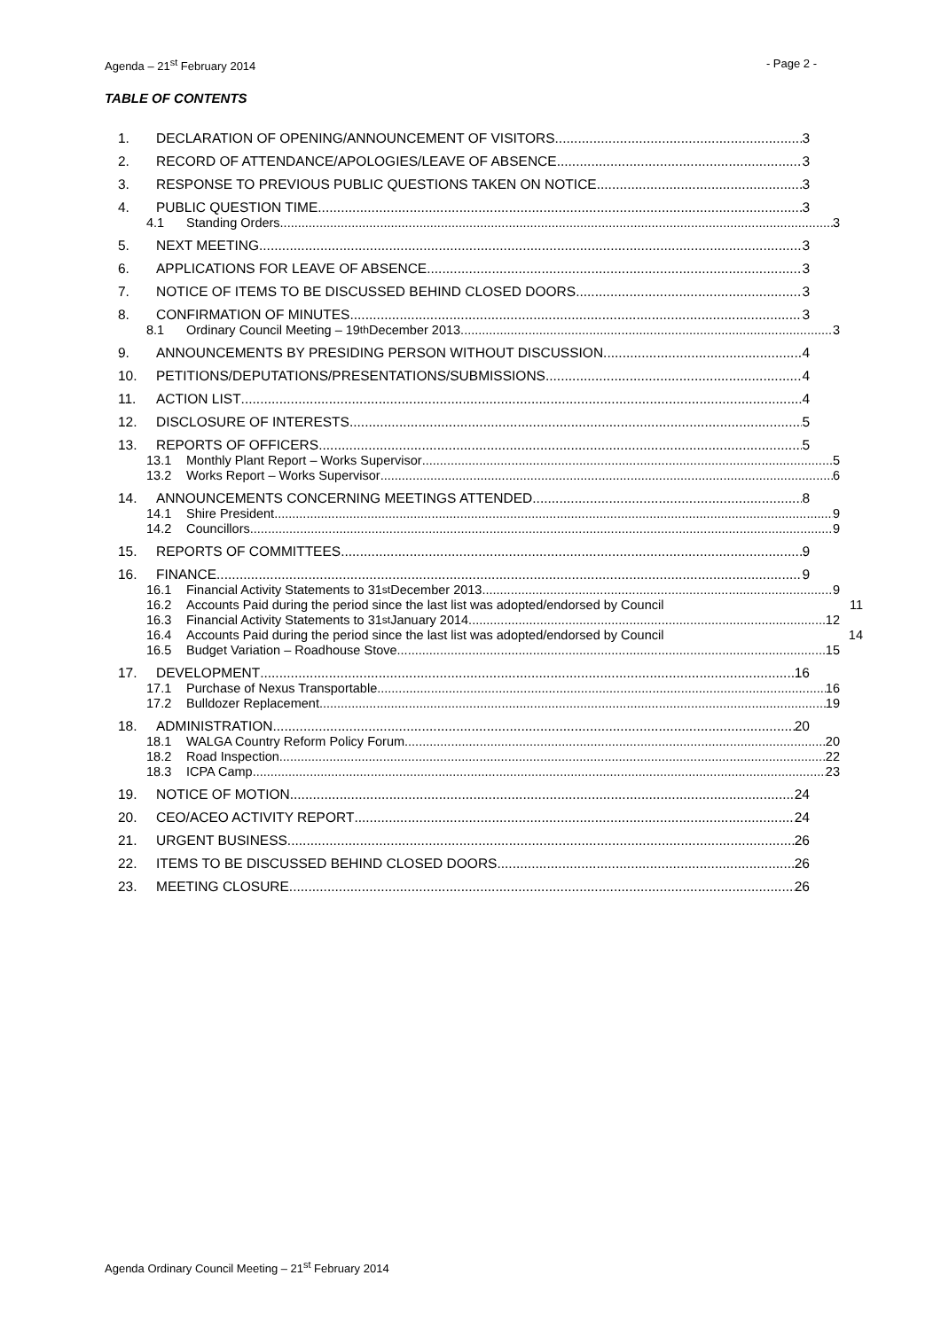Agenda – 21<sup>st</sup> February 2014 - Page 2 -
TABLE OF CONTENTS
1. DECLARATION OF OPENING/ANNOUNCEMENT OF VISITORS 3
2. RECORD OF ATTENDANCE/APOLOGIES/LEAVE OF ABSENCE 3
3. RESPONSE TO PREVIOUS PUBLIC QUESTIONS TAKEN ON NOTICE 3
4. PUBLIC QUESTION TIME 3
4.1 Standing Orders 3
5. NEXT MEETING 3
6. APPLICATIONS FOR LEAVE OF ABSENCE 3
7. NOTICE OF ITEMS TO BE DISCUSSED BEHIND CLOSED DOORS 3
8. CONFIRMATION OF MINUTES 3
8.1 Ordinary Council Meeting – 19<sup>th</sup> December 2013 3
9. ANNOUNCEMENTS BY PRESIDING PERSON WITHOUT DISCUSSION 4
10. PETITIONS/DEPUTATIONS/PRESENTATIONS/SUBMISSIONS 4
11. ACTION LIST 4
12. DISCLOSURE OF INTERESTS 5
13. REPORTS OF OFFICERS 5
13.1 Monthly Plant Report – Works Supervisor 5
13.2 Works Report – Works Supervisor 6
14. ANNOUNCEMENTS CONCERNING MEETINGS ATTENDED 8
14.1 Shire President 9
14.2 Councillors 9
15. REPORTS OF COMMITTEES 9
16. FINANCE 9
16.1 Financial Activity Statements to 31<sup>st</sup> December 2013 9
16.2 Accounts Paid during the period since the last list was adopted/endorsed by Council 11
16.3 Financial Activity Statements to 31<sup>st</sup> January 2014 12
16.4 Accounts Paid during the period since the last list was adopted/endorsed by Council 14
16.5 Budget Variation – Roadhouse Stove 15
17. DEVELOPMENT 16
17.1 Purchase of Nexus Transportable 16
17.2 Bulldozer Replacement 19
18. ADMINISTRATION 20
18.1 WALGA Country Reform Policy Forum 20
18.2 Road Inspection 22
18.3 ICPA Camp 23
19. NOTICE OF MOTION 24
20. CEO/ACEO ACTIVITY REPORT 24
21. URGENT BUSINESS 26
22. ITEMS TO BE DISCUSSED BEHIND CLOSED DOORS 26
23. MEETING CLOSURE 26
Agenda Ordinary Council Meeting – 21<sup>st</sup> February 2014